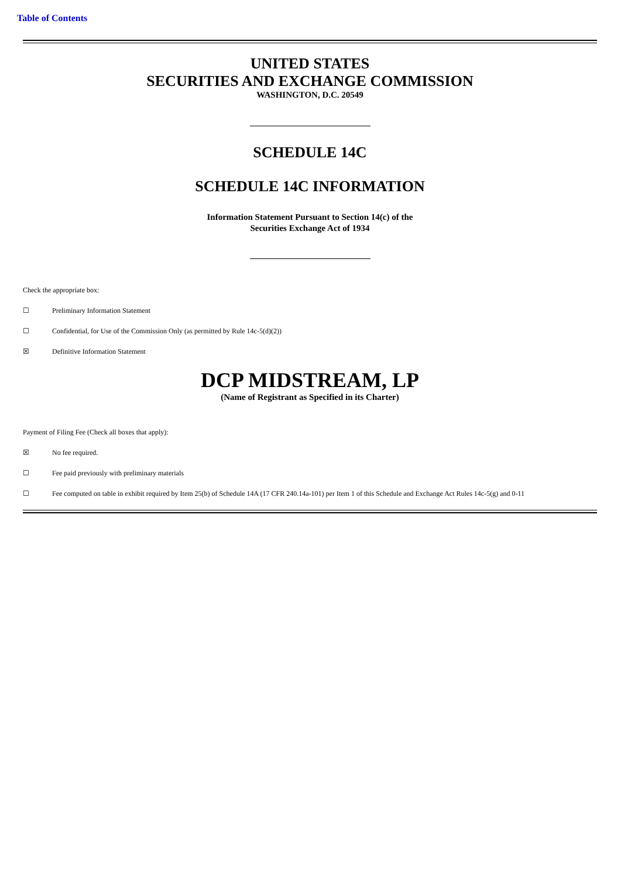Table of Contents
UNITED STATES
SECURITIES AND EXCHANGE COMMISSION
WASHINGTON, D.C. 20549
SCHEDULE 14C
SCHEDULE 14C INFORMATION
Information Statement Pursuant to Section 14(c) of the
Securities Exchange Act of 1934
Check the appropriate box:
☐ Preliminary Information Statement
☐ Confidential, for Use of the Commission Only (as permitted by Rule 14c-5(d)(2))
☒ Definitive Information Statement
DCP MIDSTREAM, LP
(Name of Registrant as Specified in its Charter)
Payment of Filing Fee (Check all boxes that apply):
☒ No fee required.
☐ Fee paid previously with preliminary materials
☐ Fee computed on table in exhibit required by Item 25(b) of Schedule 14A (17 CFR 240.14a-101) per Item 1 of this Schedule and Exchange Act Rules 14c-5(g) and 0-11